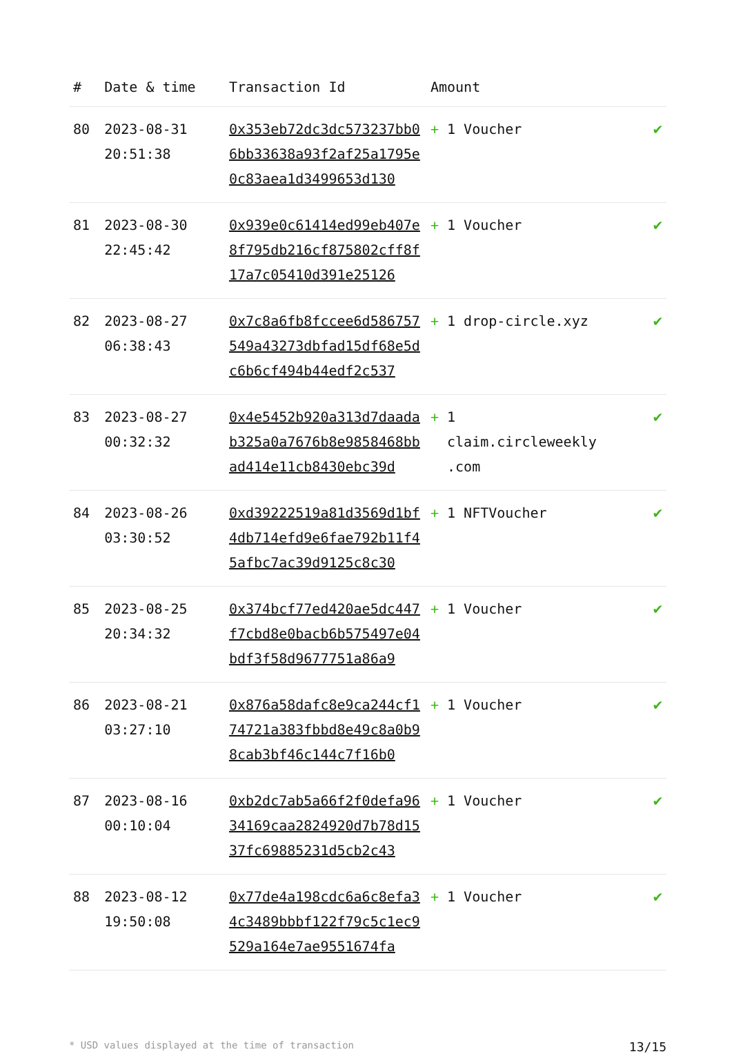| # | Date & time | Transaction Id | Amount | |
| --- | --- | --- | --- | --- |
| 80 | 2023-08-31 20:51:38 | 0x353eb72dc3dc573237bb06bb33638a93f2af25a1795e0c83aea1d3499653d130 | + 1 Voucher | ✔ |
| 81 | 2023-08-30 22:45:42 | 0x939e0c61414ed99eb407e8f795db216cf875802cff8f17a7c05410d391e25126 | + 1 Voucher | ✔ |
| 82 | 2023-08-27 06:38:43 | 0x7c8a6fb8fccee6d586757549a43273dbfad15df68e5dc6b6cf494b44edf2c537 | + 1 drop-circle.xyz | ✔ |
| 83 | 2023-08-27 00:32:32 | 0x4e5452b920a313d7daadab325a0a7676b8e9858468bbad414e11cb8430ebc39d | + 1 claim.circleweekly .com | ✔ |
| 84 | 2023-08-26 03:30:52 | 0xd39222519a81d3569d1bf4db714efd9e6fae792b11f45afbc7ac39d9125c8c30 | + 1 NFTVoucher | ✔ |
| 85 | 2023-08-25 20:34:32 | 0x374bcf77ed420ae5dc447f7cbd8e0bacb6b575497e04bdf3f58d9677751a86a9 | + 1 Voucher | ✔ |
| 86 | 2023-08-21 03:27:10 | 0x876a58dafc8e9ca244cf174721a383fbbd8e49c8a0b98cab3bf46c144c7f16b0 | + 1 Voucher | ✔ |
| 87 | 2023-08-16 00:10:04 | 0xb2dc7ab5a66f2f0defa9634169caa2824920d7b78d1537fc69885231d5cb2c43 | + 1 Voucher | ✔ |
| 88 | 2023-08-12 19:50:08 | 0x77de4a198cdc6a6c8efa34c3489bbbf122f79c5c1ec9529a164e7ae9551674fa | + 1 Voucher | ✔ |
* USD values displayed at the time of transaction 13/15